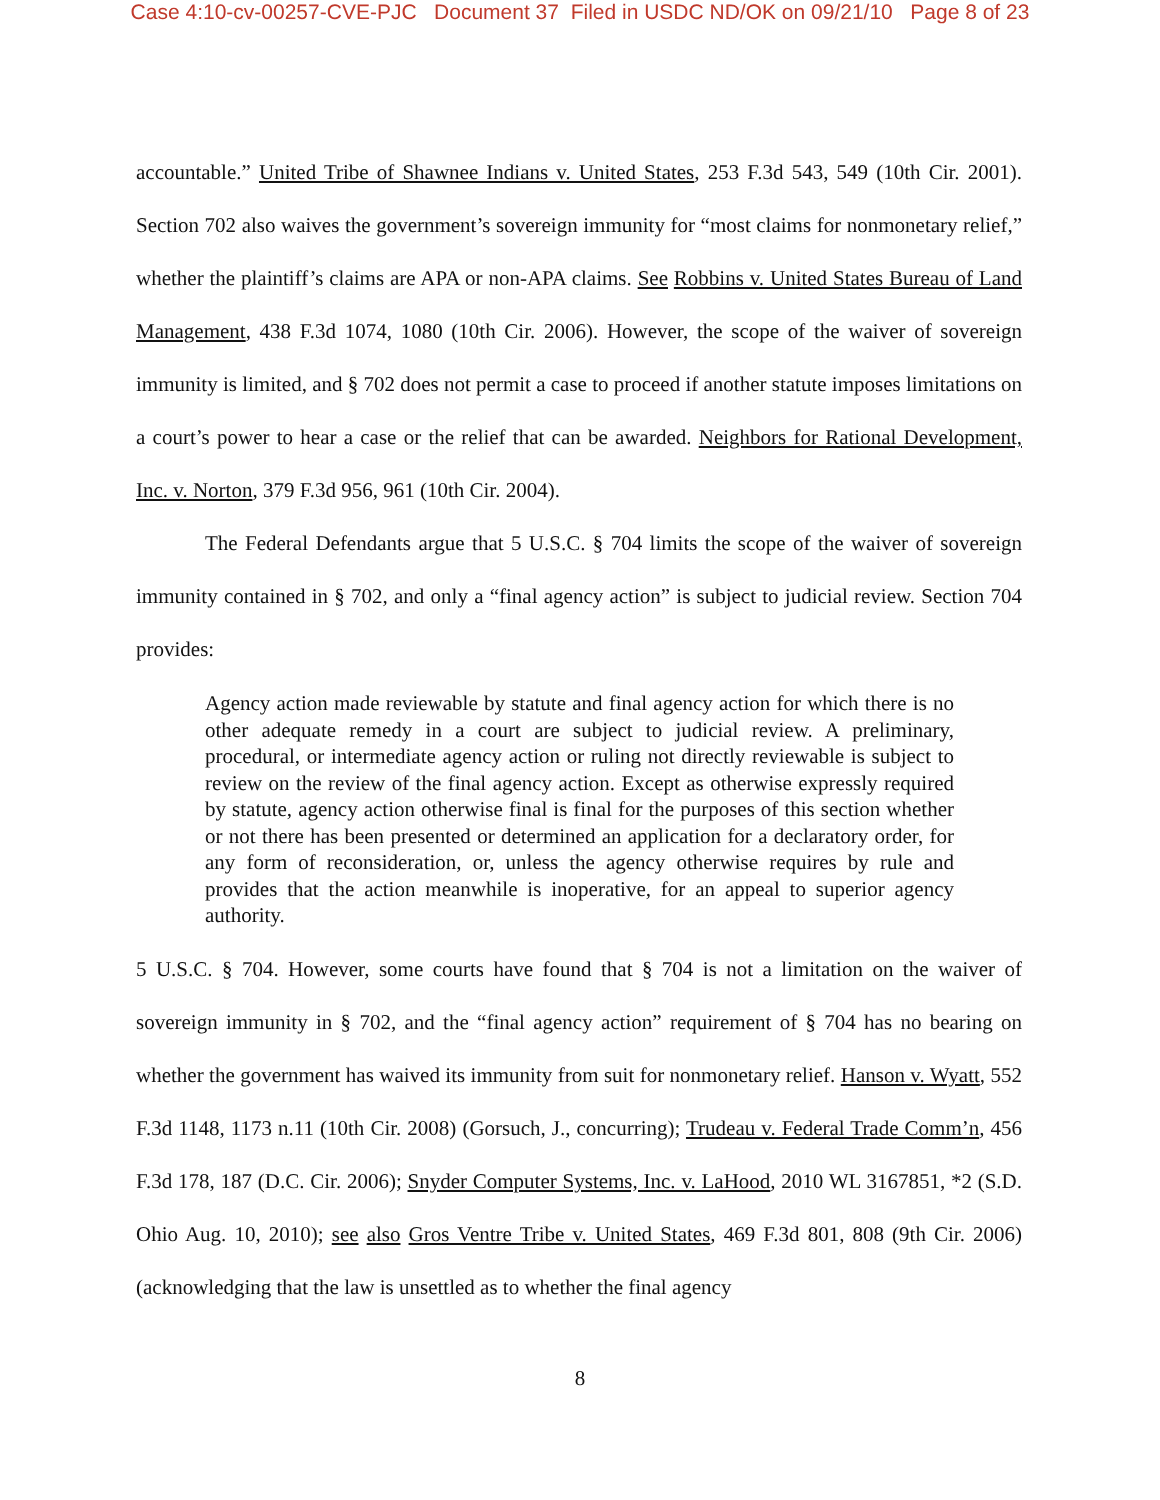Case 4:10-cv-00257-CVE-PJC Document 37 Filed in USDC ND/OK on 09/21/10 Page 8 of 23
accountable.” United Tribe of Shawnee Indians v. United States, 253 F.3d 543, 549 (10th Cir. 2001). Section 702 also waives the government’s sovereign immunity for “most claims for nonmonetary relief,” whether the plaintiff’s claims are APA or non-APA claims. See Robbins v. United States Bureau of Land Management, 438 F.3d 1074, 1080 (10th Cir. 2006). However, the scope of the waiver of sovereign immunity is limited, and § 702 does not permit a case to proceed if another statute imposes limitations on a court’s power to hear a case or the relief that can be awarded. Neighbors for Rational Development, Inc. v. Norton, 379 F.3d 956, 961 (10th Cir. 2004).
The Federal Defendants argue that 5 U.S.C. § 704 limits the scope of the waiver of sovereign immunity contained in § 702, and only a “final agency action” is subject to judicial review. Section 704 provides:
Agency action made reviewable by statute and final agency action for which there is no other adequate remedy in a court are subject to judicial review. A preliminary, procedural, or intermediate agency action or ruling not directly reviewable is subject to review on the review of the final agency action. Except as otherwise expressly required by statute, agency action otherwise final is final for the purposes of this section whether or not there has been presented or determined an application for a declaratory order, for any form of reconsideration, or, unless the agency otherwise requires by rule and provides that the action meanwhile is inoperative, for an appeal to superior agency authority.
5 U.S.C. § 704. However, some courts have found that § 704 is not a limitation on the waiver of sovereign immunity in § 702, and the “final agency action” requirement of § 704 has no bearing on whether the government has waived its immunity from suit for nonmonetary relief. Hanson v. Wyatt, 552 F.3d 1148, 1173 n.11 (10th Cir. 2008) (Gorsuch, J., concurring); Trudeau v. Federal Trade Comm’n, 456 F.3d 178, 187 (D.C. Cir. 2006); Snyder Computer Systems, Inc. v. LaHood, 2010 WL 3167851, *2 (S.D. Ohio Aug. 10, 2010); see also Gros Ventre Tribe v. United States, 469 F.3d 801, 808 (9th Cir. 2006) (acknowledging that the law is unsettled as to whether the final agency
8